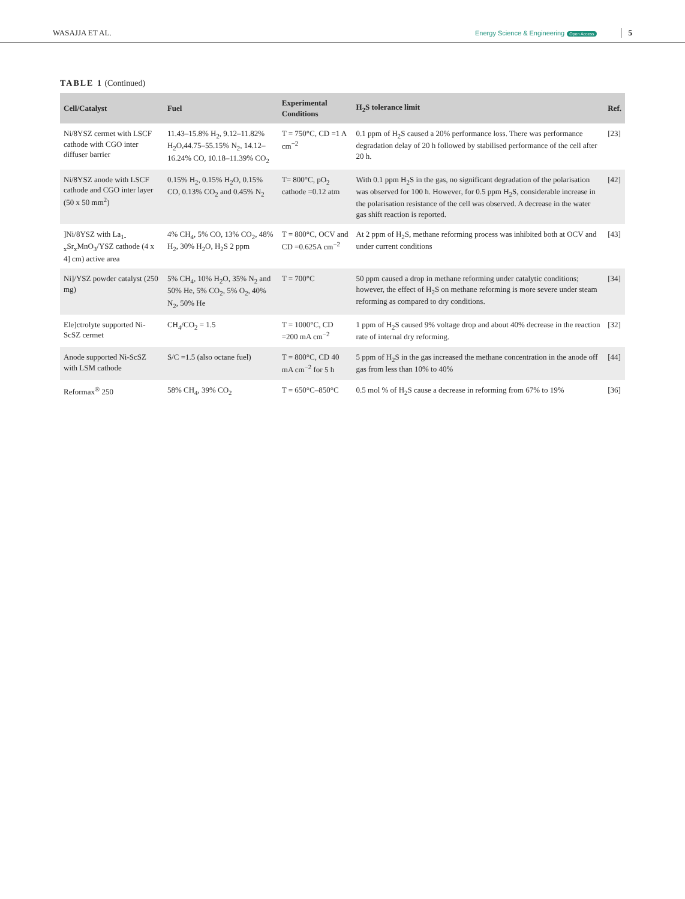WASAJJA ET AL. Energy Science & Engineering Open Access 5
TABLE 1 (Continued)
| Cell/Catalyst | Fuel | Experimental Conditions | H<sub>2</sub>S tolerance limit | Ref. |
| --- | --- | --- | --- | --- |
| Ni/8YSZ cermet with LSCF cathode with CGO inter diffuser barrier | 11.43–15.8% H<sub>2</sub>, 9.12–11.82% H<sub>2</sub>O,44.75–55.15% N<sub>2</sub>, 14.12–16.24% CO, 10.18–11.39% CO<sub>2</sub> | T = 750°C, CD =1 A cm<sup>−2</sup> | 0.1 ppm of H<sub>2</sub>S caused a 20% performance loss. There was performance degradation delay of 20 h followed by stabilised performance of the cell after 20 h. | [23] |
| Ni/8YSZ anode with LSCF cathode and CGO inter layer (50 x 50 mm<sup>2</sup>) | 0.15% H<sub>2</sub>, 0.15% H<sub>2</sub>O, 0.15% CO, 0.13% CO<sub>2</sub> and 0.45% N<sub>2</sub> | T= 800°C, pO<sub>2</sub> cathode =0.12 atm | With 0.1 ppm H<sub>2</sub>S in the gas, no significant degradation of the polarisation was observed for 100 h. However, for 0.5 ppm H<sub>2</sub>S, considerable increase in the polarisation resistance of the cell was observed. A decrease in the water gas shift reaction is reported. | [42] |
| ]Ni/8YSZ with La<sub>1-x</sub>Sr<sub>x</sub>MnO<sub>3</sub>/YSZ cathode (4 x 4] cm) active area | 4% CH<sub>4</sub>, 5% CO, 13% CO<sub>2</sub>, 48% H<sub>2</sub>, 30% H<sub>2</sub>O, H<sub>2</sub>S 2 ppm | T = 800°C, OCV and CD =0.625A cm<sup>−2</sup> | At 2 ppm of H<sub>2</sub>S, methane reforming process was inhibited both at OCV and under current conditions | [43] |
| Ni]/YSZ powder catalyst (250 mg) | 5% CH<sub>4</sub>, 10% H<sub>2</sub>O, 35% N<sub>2</sub> and 50% He, 5% CO<sub>2</sub>, 5% O<sub>2</sub>, 40% N<sub>2</sub>, 50% He | T = 700°C | 50 ppm caused a drop in methane reforming under catalytic conditions; however, the effect of H<sub>2</sub>S on methane reforming is more severe under steam reforming as compared to dry conditions. | [34] |
| Ele]ctrolyte supported Ni-ScSZ cermet | CH<sub>4</sub>/CO<sub>2</sub> = 1.5 | T = 1000°C, CD =200 mA cm<sup>−2</sup> | 1 ppm of H<sub>2</sub>S caused 9% voltage drop and about 40% decrease in the reaction rate of internal dry reforming. | [32] |
| Anode supported Ni-ScSZ with LSM cathode | S/C =1.5 (also octane fuel) | T = 800°C, CD 40 mA cm<sup>−2</sup> for 5 h | 5 ppm of H<sub>2</sub>S in the gas increased the methane concentration in the anode off gas from less than 10% to 40% | [44] |
| Reformax<sup>®</sup> 250 | 58% CH<sub>4</sub>, 39% CO<sub>2</sub> | T = 650°C–850°C | 0.5 mol % of H<sub>2</sub>S cause a decrease in reforming from 67% to 19% | [36] |